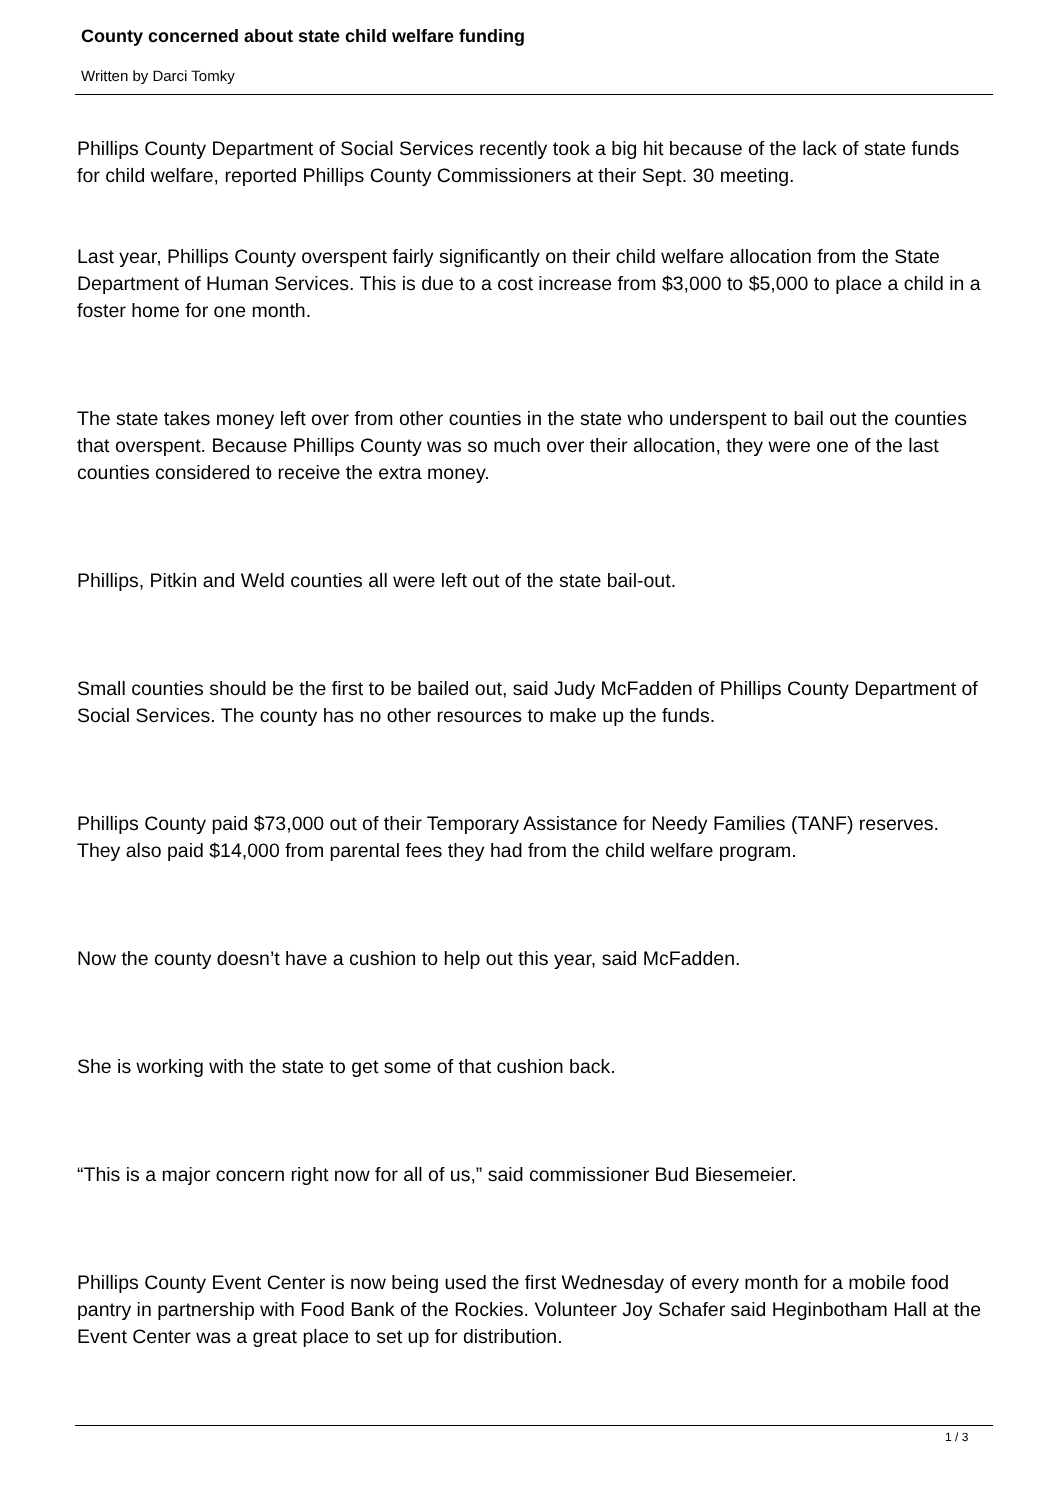County concerned about state child welfare funding
Written by Darci Tomky
Phillips County Department of Social Services recently took a big hit because of the lack of state funds for child welfare, reported Phillips County Commissioners at their Sept. 30 meeting.
Last year, Phillips County overspent fairly significantly on their child welfare allocation from the State Department of Human Services. This is due to a cost increase from $3,000 to $5,000 to place a child in a foster home for one month.
The state takes money left over from other counties in the state who underspent to bail out the counties that overspent. Because Phillips County was so much over their allocation, they were one of the last counties considered to receive the extra money.
Phillips, Pitkin and Weld counties all were left out of the state bail-out.
Small counties should be the first to be bailed out, said Judy McFadden of Phillips County Department of Social Services. The county has no other resources to make up the funds.
Phillips County paid $73,000 out of their Temporary Assistance for Needy Families (TANF) reserves. They also paid $14,000 from parental fees they had from the child welfare program.
Now the county doesn’t have a cushion to help out this year, said McFadden.
She is working with the state to get some of that cushion back.
“This is a major concern right now for all of us,” said commissioner Bud Biesemeier.
Phillips County Event Center is now being used the first Wednesday of every month for a mobile food pantry in partnership with Food Bank of the Rockies. Volunteer Joy Schafer said Heginbotham Hall at the Event Center was a great place to set up for distribution.
1 / 3